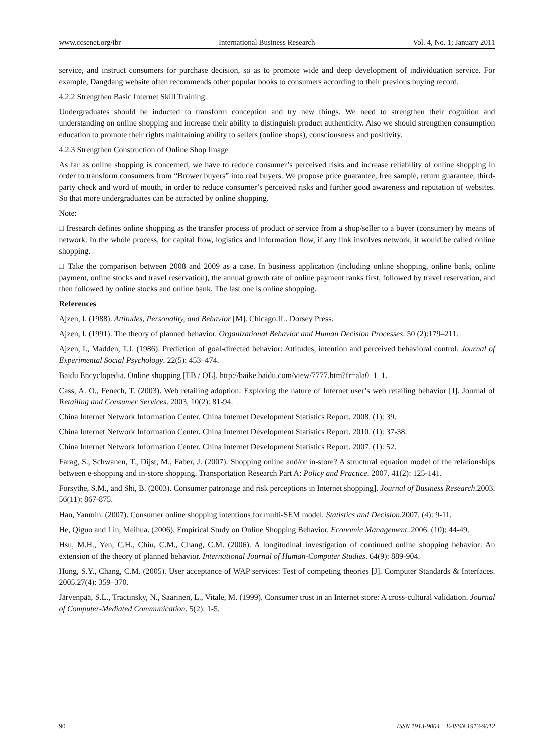www.ccsenet.org/ibr International Business Research Vol. 4, No. 1; January 2011
service, and instruct consumers for purchase decision, so as to promote wide and deep development of individuation service. For example, Dangdang website often recommends other popular books to consumers according to their previous buying record.
4.2.2 Strengthen Basic Internet Skill Training.
Undergraduates should be inducted to transform conception and try new things. We need to strengthen their cognition and understanding on online shopping and increase their ability to distinguish product authenticity. Also we should strengthen consumption education to promote their rights maintaining ability to sellers (online shops), consciousness and positivity.
4.2.3 Strengthen Construction of Online Shop Image
As far as online shopping is concerned, we have to reduce consumer’s perceived risks and increase reliability of online shopping in order to transform consumers from “Brower buyers” into real buyers. We propose price guarantee, free sample, return guarantee, third-party check and word of mouth, in order to reduce consumer’s perceived risks and further good awareness and reputation of websites. So that more undergraduates can be attracted by online shopping.
Note:
□ Iresearch defines online shopping as the transfer process of product or service from a shop/seller to a buyer (consumer) by means of network. In the whole process, for capital flow, logistics and information flow, if any link involves network, it would be called online shopping.
□ Take the comparison between 2008 and 2009 as a case. In business application (including online shopping, online bank, online payment, online stocks and travel reservation), the annual growth rate of online payment ranks first, followed by travel reservation, and then followed by online stocks and online bank. The last one is online shopping.
References
Ajzen, I. (1988). Attitudes, Personality, and Behavior [M]. Chicago.IL. Dorsey Press.
Ajzen, I. (1991). The theory of planned behavior. Organizational Behavior and Human Decision Processes. 50 (2):179–211.
Ajzen, I., Madden, T.J. (1986). Prediction of goal-directed behavior: Attitudes, intention and perceived behavioral control. Journal of Experimental Social Psychology. 22(5): 453–474.
Baidu Encyclopedia. Online shopping [EB / OL]. http://baike.baidu.com/view/7777.htm?fr=ala0_1_1.
Cass, A. O., Fenech, T. (2003). Web retailing adoption: Exploring the nature of Internet user’s web retailing behavior [J]. Journal of Retailing and Consumer Services. 2003, 10(2): 81-94.
China Internet Network Information Center. China Internet Development Statistics Report. 2008. (1): 39.
China Internet Network Information Center. China Internet Development Statistics Report. 2010. (1): 37-38.
China Internet Network Information Center. China Internet Development Statistics Report. 2007. (1): 52.
Farag, S., Schwanen, T., Dijst, M., Faber, J. (2007). Shopping online and/or in-store? A structural equation model of the relationships between e-shopping and in-store shopping. Transportation Research Part A: Policy and Practice. 2007. 41(2): 125-141.
Forsythe, S.M., and Shi, B. (2003). Consumer patronage and risk perceptions in Internet shopping]. Journal of Business Research.2003. 56(11): 867-875.
Han, Yanmin. (2007). Consumer online shopping intentions for multi-SEM model. Statistics and Decision.2007. (4): 9-11.
He, Qiguo and Lin, Meihua. (2006). Empirical Study on Online Shopping Behavior. Economic Management. 2006. (10): 44-49.
Hsu, M.H., Yen, C.H., Chiu, C.M., Chang, C.M. (2006). A longitudinal investigation of continued online shopping behavior: An extension of the theory of planned behavior. International Journal of Human-Computer Studies. 64(9): 889-904.
Hung, S.Y., Chang, C.M. (2005). User acceptance of WAP services: Test of competing theories [J]. Computer Standards & Interfaces. 2005.27(4): 359–370.
Järvenpää, S.L., Tractinsky, N., Saarinen, L., Vitale, M. (1999). Consumer trust in an Internet store: A cross-cultural validation. Journal of Computer-Mediated Communication. 5(2): 1-5.
90 ISSN 1913-9004 E-ISSN 1913-9012